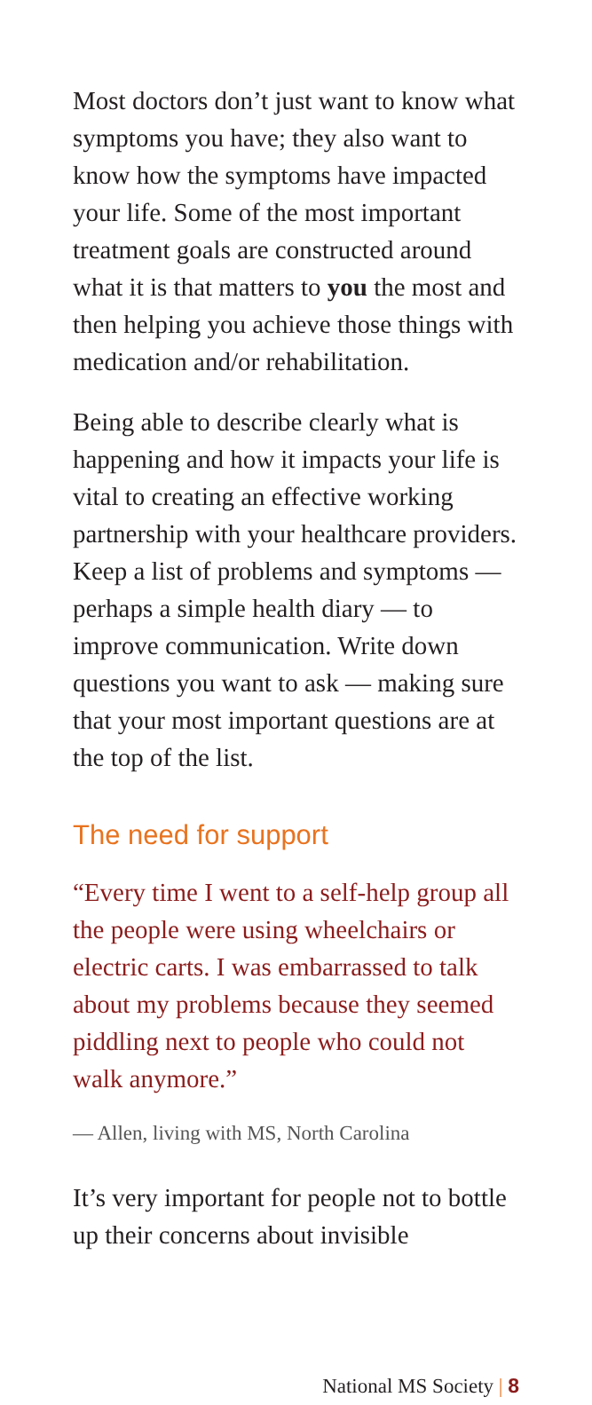Most doctors don’t just want to know what symptoms you have; they also want to know how the symptoms have impacted your life. Some of the most important treatment goals are constructed around what it is that matters to you the most and then helping you achieve those things with medication and/or rehabilitation.
Being able to describe clearly what is happening and how it impacts your life is vital to creating an effective working partnership with your healthcare providers. Keep a list of problems and symptoms — perhaps a simple health diary — to improve communication. Write down questions you want to ask — making sure that your most important questions are at the top of the list.
The need for support
“Every time I went to a self-help group all the people were using wheelchairs or electric carts. I was embarrassed to talk about my problems because they seemed piddling next to people who could not walk anymore.”
— Allen, living with MS, North Carolina
It’s very important for people not to bottle up their concerns about invisible
National MS Society | 8